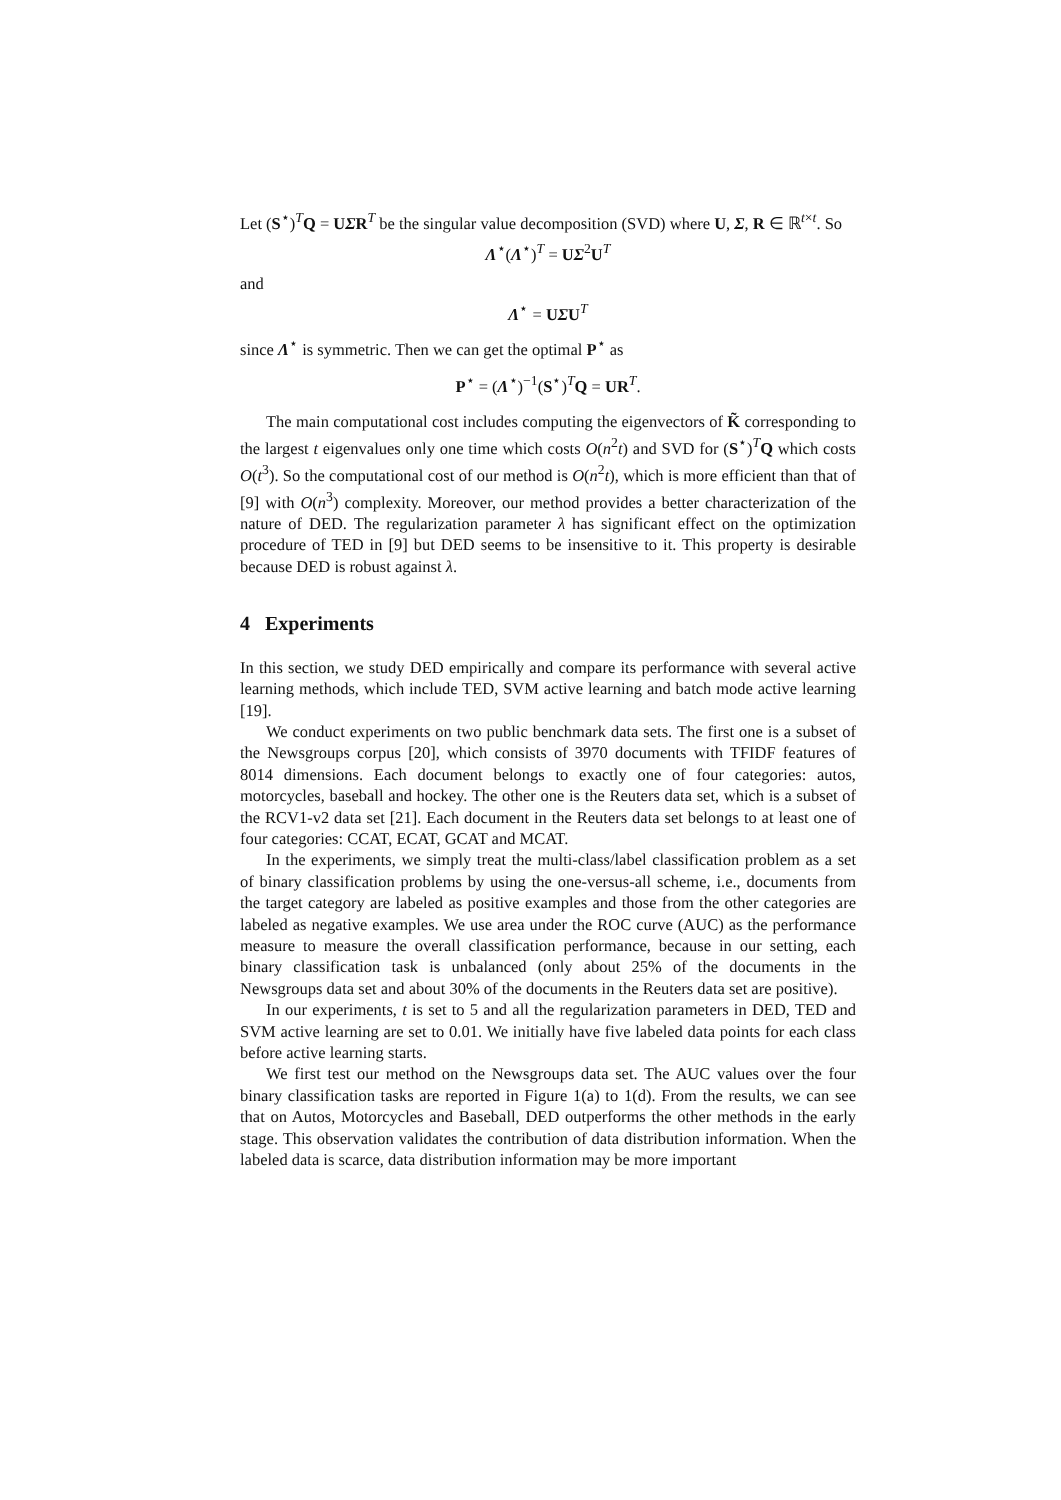Let (S<sup>⋆</sup>)<sup>T</sup>Q = UΣR<sup>T</sup> be the singular value decomposition (SVD) where U, Σ, R ∈ ℝ<sup>t×t</sup>. So
Λ<sup>⋆</sup>(Λ<sup>⋆</sup>)<sup>T</sup> = UΣ<sup>2</sup>U<sup>T</sup>
and
Λ<sup>⋆</sup> = UΣU<sup>T</sup>
since Λ<sup>⋆</sup> is symmetric. Then we can get the optimal P<sup>⋆</sup> as
P<sup>⋆</sup> = (Λ<sup>⋆</sup>)<sup>−1</sup>(S<sup>⋆</sup>)<sup>T</sup>Q = UR<sup>T</sup>.
The main computational cost includes computing the eigenvectors of K̃ corresponding to the largest t eigenvalues only one time which costs O(n<sup>2</sup>t) and SVD for (S<sup>⋆</sup>)<sup>T</sup>Q which costs O(t<sup>3</sup>). So the computational cost of our method is O(n<sup>2</sup>t), which is more efficient than that of [9] with O(n<sup>3</sup>) complexity. Moreover, our method provides a better characterization of the nature of DED. The regularization parameter λ has significant effect on the optimization procedure of TED in [9] but DED seems to be insensitive to it. This property is desirable because DED is robust against λ.
4 Experiments
In this section, we study DED empirically and compare its performance with several active learning methods, which include TED, SVM active learning and batch mode active learning [19].
We conduct experiments on two public benchmark data sets. The first one is a subset of the Newsgroups corpus [20], which consists of 3970 documents with TFIDF features of 8014 dimensions. Each document belongs to exactly one of four categories: autos, motorcycles, baseball and hockey. The other one is the Reuters data set, which is a subset of the RCV1-v2 data set [21]. Each document in the Reuters data set belongs to at least one of four categories: CCAT, ECAT, GCAT and MCAT.
In the experiments, we simply treat the multi-class/label classification problem as a set of binary classification problems by using the one-versus-all scheme, i.e., documents from the target category are labeled as positive examples and those from the other categories are labeled as negative examples. We use area under the ROC curve (AUC) as the performance measure to measure the overall classification performance, because in our setting, each binary classification task is unbalanced (only about 25% of the documents in the Newsgroups data set and about 30% of the documents in the Reuters data set are positive).
In our experiments, t is set to 5 and all the regularization parameters in DED, TED and SVM active learning are set to 0.01. We initially have five labeled data points for each class before active learning starts.
We first test our method on the Newsgroups data set. The AUC values over the four binary classification tasks are reported in Figure 1(a) to 1(d). From the results, we can see that on Autos, Motorcycles and Baseball, DED outperforms the other methods in the early stage. This observation validates the contribution of data distribution information. When the labeled data is scarce, data distribution information may be more important